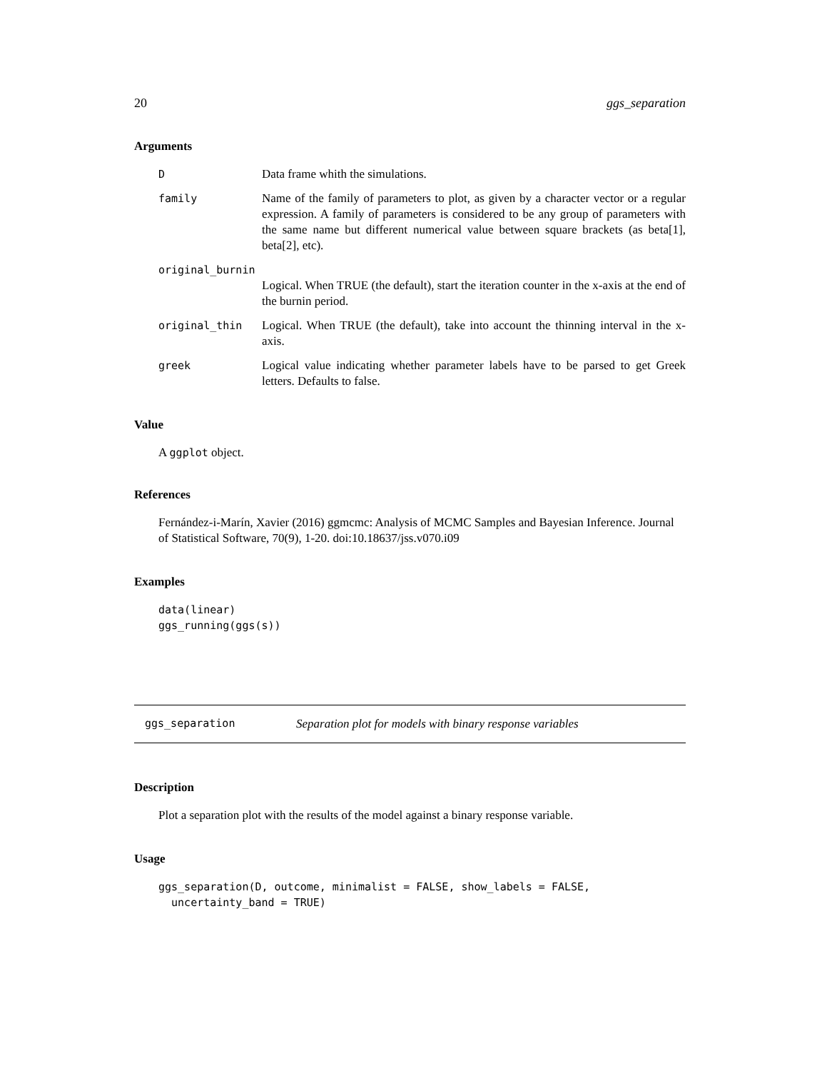20 ggs_separation
Arguments
| D | Data frame whith the simulations. |
| family | Name of the family of parameters to plot, as given by a character vector or a regular expression. A family of parameters is considered to be any group of parameters with the same name but different numerical value between square brackets (as beta[1], beta[2], etc). |
| original_burnin | |
| | Logical. When TRUE (the default), start the iteration counter in the x-axis at the end of the burnin period. |
| original_thin | Logical. When TRUE (the default), take into account the thinning interval in the x-axis. |
| greek | Logical value indicating whether parameter labels have to be parsed to get Greek letters. Defaults to false. |
Value
A ggplot object.
References
Fernández-i-Marín, Xavier (2016) ggmcmc: Analysis of MCMC Samples and Bayesian Inference. Journal of Statistical Software, 70(9), 1-20. doi:10.18637/jss.v070.i09
Examples
data(linear)
ggs_running(ggs(s))
ggs_separation Separation plot for models with binary response variables
Description
Plot a separation plot with the results of the model against a binary response variable.
Usage
ggs_separation(D, outcome, minimalist = FALSE, show_labels = FALSE,
uncertainty_band = TRUE)